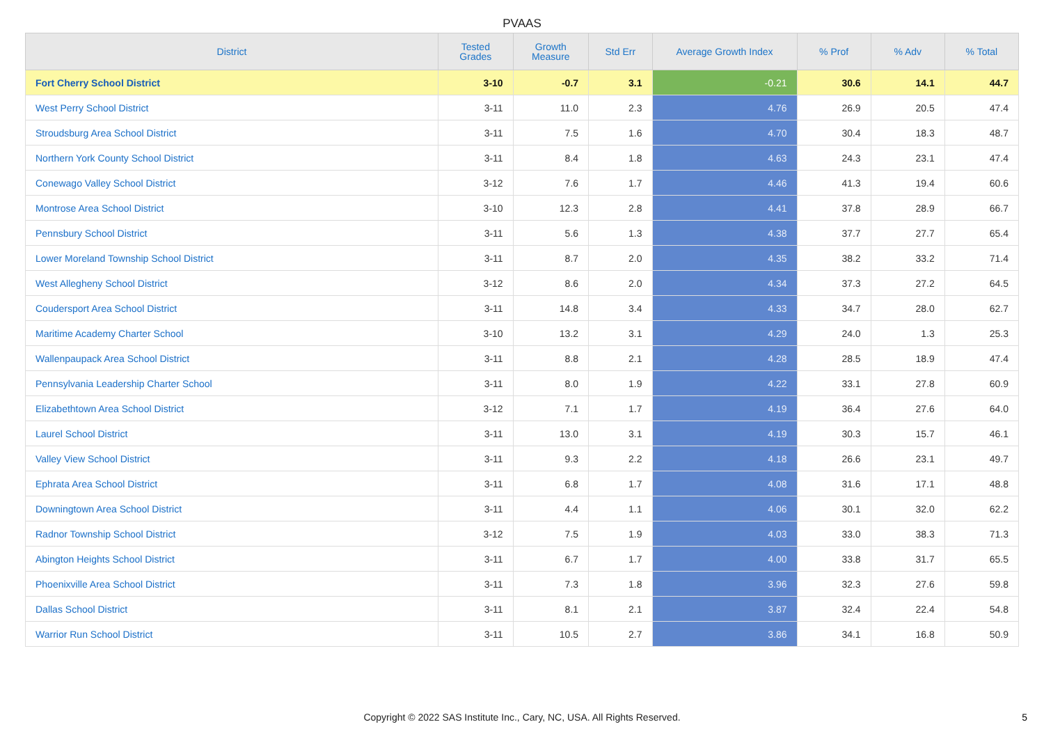PVAAS
| District | Tested Grades | Growth Measure | Std Err | Average Growth Index | % Prof | % Adv | % Total |
| --- | --- | --- | --- | --- | --- | --- | --- |
| Fort Cherry School District | 3-10 | -0.7 | 3.1 | -0.21 | 30.6 | 14.1 | 44.7 |
| West Perry School District | 3-11 | 11.0 | 2.3 | 4.76 | 26.9 | 20.5 | 47.4 |
| Stroudsburg Area School District | 3-11 | 7.5 | 1.6 | 4.70 | 30.4 | 18.3 | 48.7 |
| Northern York County School District | 3-11 | 8.4 | 1.8 | 4.63 | 24.3 | 23.1 | 47.4 |
| Conewago Valley School District | 3-12 | 7.6 | 1.7 | 4.46 | 41.3 | 19.4 | 60.6 |
| Montrose Area School District | 3-10 | 12.3 | 2.8 | 4.41 | 37.8 | 28.9 | 66.7 |
| Pennsbury School District | 3-11 | 5.6 | 1.3 | 4.38 | 37.7 | 27.7 | 65.4 |
| Lower Moreland Township School District | 3-11 | 8.7 | 2.0 | 4.35 | 38.2 | 33.2 | 71.4 |
| West Allegheny School District | 3-12 | 8.6 | 2.0 | 4.34 | 37.3 | 27.2 | 64.5 |
| Coudersport Area School District | 3-11 | 14.8 | 3.4 | 4.33 | 34.7 | 28.0 | 62.7 |
| Maritime Academy Charter School | 3-10 | 13.2 | 3.1 | 4.29 | 24.0 | 1.3 | 25.3 |
| Wallenpaupack Area School District | 3-11 | 8.8 | 2.1 | 4.28 | 28.5 | 18.9 | 47.4 |
| Pennsylvania Leadership Charter School | 3-11 | 8.0 | 1.9 | 4.22 | 33.1 | 27.8 | 60.9 |
| Elizabethtown Area School District | 3-12 | 7.1 | 1.7 | 4.19 | 36.4 | 27.6 | 64.0 |
| Laurel School District | 3-11 | 13.0 | 3.1 | 4.19 | 30.3 | 15.7 | 46.1 |
| Valley View School District | 3-11 | 9.3 | 2.2 | 4.18 | 26.6 | 23.1 | 49.7 |
| Ephrata Area School District | 3-11 | 6.8 | 1.7 | 4.08 | 31.6 | 17.1 | 48.8 |
| Downingtown Area School District | 3-11 | 4.4 | 1.1 | 4.06 | 30.1 | 32.0 | 62.2 |
| Radnor Township School District | 3-12 | 7.5 | 1.9 | 4.03 | 33.0 | 38.3 | 71.3 |
| Abington Heights School District | 3-11 | 6.7 | 1.7 | 4.00 | 33.8 | 31.7 | 65.5 |
| Phoenixville Area School District | 3-11 | 7.3 | 1.8 | 3.96 | 32.3 | 27.6 | 59.8 |
| Dallas School District | 3-11 | 8.1 | 2.1 | 3.87 | 32.4 | 22.4 | 54.8 |
| Warrior Run School District | 3-11 | 10.5 | 2.7 | 3.86 | 34.1 | 16.8 | 50.9 |
Copyright © 2022 SAS Institute Inc., Cary, NC, USA. All Rights Reserved. 5